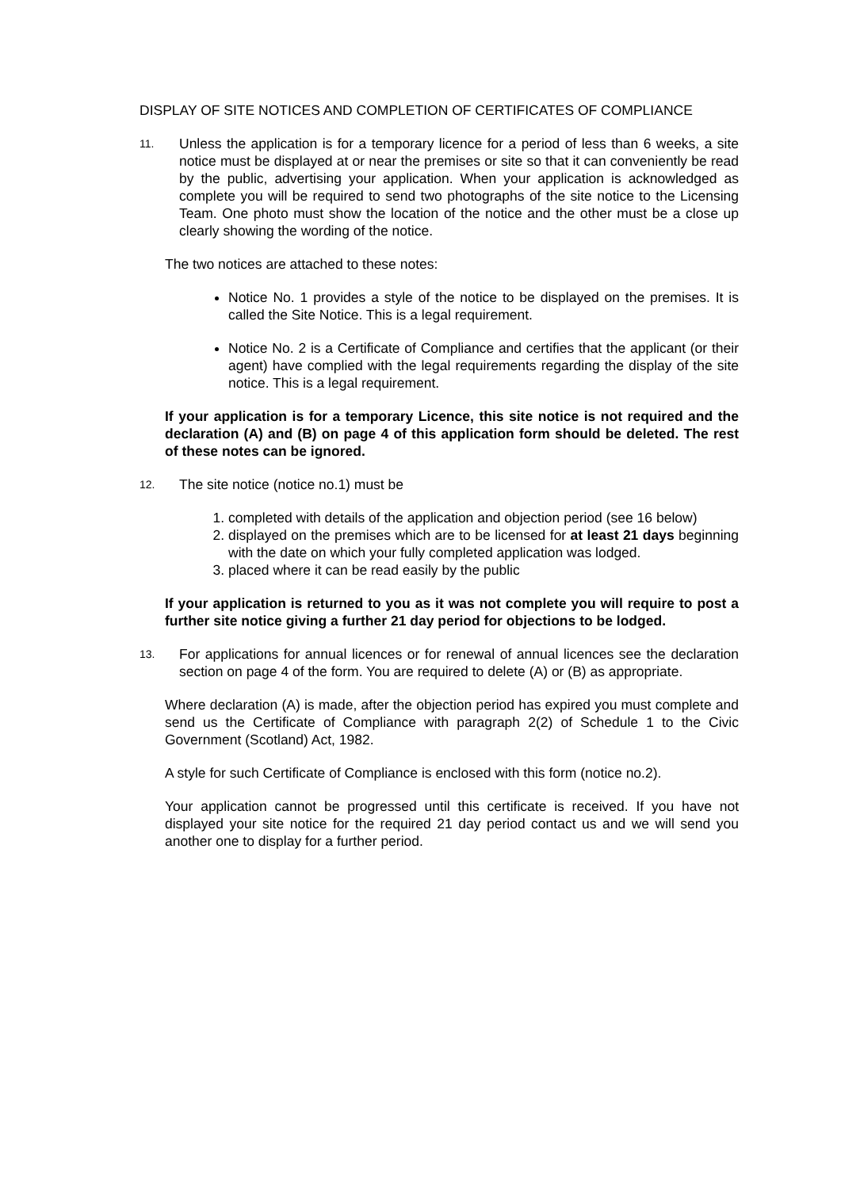DISPLAY OF SITE NOTICES AND COMPLETION OF CERTIFICATES OF COMPLIANCE
11.
Unless the application is for a temporary licence for a period of less than 6 weeks, a site notice must be displayed at or near the premises or site so that it can conveniently be read by the public, advertising your application. When your application is acknowledged as complete you will be required to send two photographs of the site notice to the Licensing Team. One photo must show the location of the notice and the other must be a close up clearly showing the wording of the notice.
The two notices are attached to these notes:
Notice No. 1 provides a style of the notice to be displayed on the premises. It is called the Site Notice. This is a legal requirement.
Notice No. 2 is a Certificate of Compliance and certifies that the applicant (or their agent) have complied with the legal requirements regarding the display of the site notice. This is a legal requirement.
If your application is for a temporary Licence, this site notice is not required and the declaration (A) and (B) on page 4 of this application form should be deleted. The rest of these notes can be ignored.
12.
The site notice (notice no.1) must be
1. completed with details of the application and objection period (see 16 below)
2. displayed on the premises which are to be licensed for at least 21 days beginning with the date on which your fully completed application was lodged.
3. placed where it can be read easily by the public
If your application is returned to you as it was not complete you will require to post a further site notice giving a further 21 day period for objections to be lodged.
13.
For applications for annual licences or for renewal of annual licences see the declaration section on page 4 of the form. You are required to delete (A) or (B) as appropriate.
Where declaration (A) is made, after the objection period has expired you must complete and send us the Certificate of Compliance with paragraph 2(2) of Schedule 1 to the Civic Government (Scotland) Act, 1982.
A style for such Certificate of Compliance is enclosed with this form (notice no.2).
Your application cannot be progressed until this certificate is received. If you have not displayed your site notice for the required 21 day period contact us and we will send you another one to display for a further period.